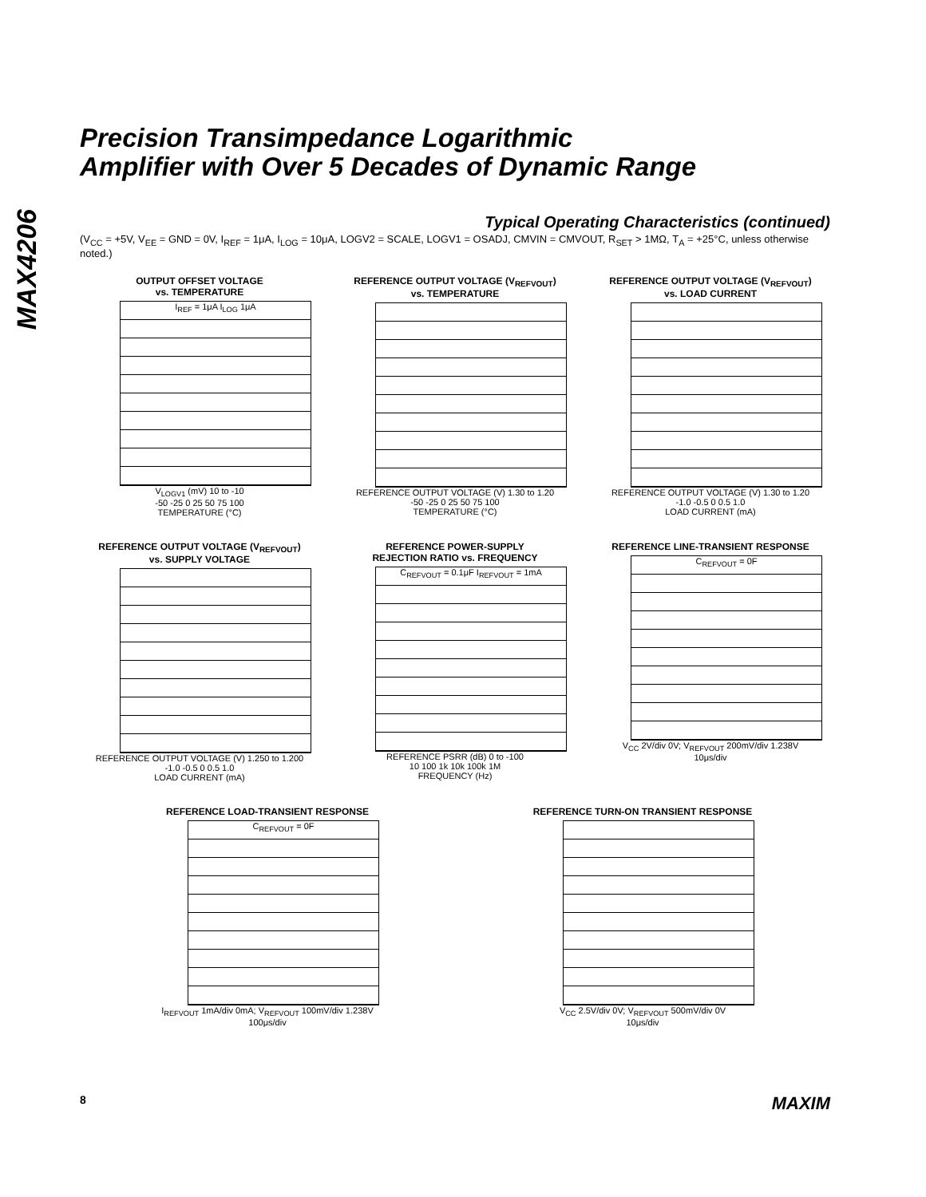MAX4206
Precision Transimpedance Logarithmic
Amplifier with Over 5 Decades of Dynamic Range
Typical Operating Characteristics (continued)
(V<sub>CC</sub> = +5V, V<sub>EE</sub> = GND = 0V, I<sub>REF</sub> = 1μA, I<sub>LOG</sub> = 10μA, LOGV2 = SCALE, LOGV1 = OSADJ, CMVIN = CMVOUT, R<sub>SET</sub> > 1MΩ, T<sub>A</sub> = +25°C, unless otherwise noted.)
OUTPUT OFFSET VOLTAGE
vs. TEMPERATURE
I<sub>REF</sub> = 1μA I<sub>LOG</sub> 1μA
V<sub>LOGV1</sub> (mV) 10 to -10
-50 -25 0 25 50 75 100
TEMPERATURE (°C)
REFERENCE OUTPUT VOLTAGE (V<sub>REFVOUT</sub>)
vs. TEMPERATURE
REFERENCE OUTPUT VOLTAGE (V) 1.30 to 1.20
-50 -25 0 25 50 75 100
TEMPERATURE (°C)
REFERENCE OUTPUT VOLTAGE (V<sub>REFVOUT</sub>)
vs. LOAD CURRENT
REFERENCE OUTPUT VOLTAGE (V) 1.30 to 1.20
-1.0 -0.5 0 0.5 1.0
LOAD CURRENT (mA)
REFERENCE OUTPUT VOLTAGE (V<sub>REFVOUT</sub>)
vs. SUPPLY VOLTAGE
REFERENCE OUTPUT VOLTAGE (V) 1.250 to 1.200
-1.0 -0.5 0 0.5 1.0
LOAD CURRENT (mA)
REFERENCE POWER-SUPPLY
REJECTION RATIO vs. FREQUENCY
C<sub>REFVOUT</sub> = 0.1μF I<sub>REFVOUT</sub> = 1mA
REFERENCE PSRR (dB) 0 to -100
10 100 1k 10k 100k 1M
FREQUENCY (Hz)
REFERENCE LINE-TRANSIENT RESPONSE
C<sub>REFVOUT</sub> = 0F
V<sub>CC</sub> 2V/div 0V; V<sub>REFVOUT</sub> 200mV/div 1.238V
10μs/div
REFERENCE LOAD-TRANSIENT RESPONSE
C<sub>REFVOUT</sub> = 0F
I<sub>REFVOUT</sub> 1mA/div 0mA; V<sub>REFVOUT</sub> 100mV/div 1.238V
100μs/div
REFERENCE TURN-ON TRANSIENT RESPONSE
V<sub>CC</sub> 2.5V/div 0V; V<sub>REFVOUT</sub> 500mV/div 0V
10μs/div
8 MAXIM